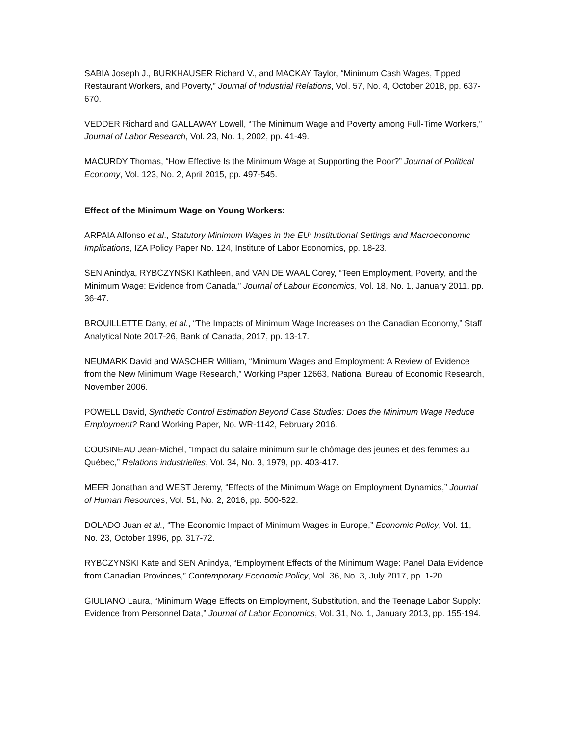SABIA Joseph J., BURKHAUSER Richard V., and MACKAY Taylor, “Minimum Cash Wages, Tipped Restaurant Workers, and Poverty,” Journal of Industrial Relations, Vol. 57, No. 4, October 2018, pp. 637-670.
VEDDER Richard and GALLAWAY Lowell, “The Minimum Wage and Poverty among Full-Time Workers,” Journal of Labor Research, Vol. 23, No. 1, 2002, pp. 41-49.
MACURDY Thomas, “How Effective Is the Minimum Wage at Supporting the Poor?” Journal of Political Economy, Vol. 123, No. 2, April 2015, pp. 497-545.
Effect of the Minimum Wage on Young Workers:
ARPAIA Alfonso et al., Statutory Minimum Wages in the EU: Institutional Settings and Macroeconomic Implications, IZA Policy Paper No. 124, Institute of Labor Economics, pp. 18-23.
SEN Anindya, RYBCZYNSKI Kathleen, and VAN DE WAAL Corey, “Teen Employment, Poverty, and the Minimum Wage: Evidence from Canada,” Journal of Labour Economics, Vol. 18, No. 1, January 2011, pp. 36-47.
BROUILLETTE Dany, et al., “The Impacts of Minimum Wage Increases on the Canadian Economy,” Staff Analytical Note 2017-26, Bank of Canada, 2017, pp. 13-17.
NEUMARK David and WASCHER William, “Minimum Wages and Employment: A Review of Evidence from the New Minimum Wage Research,” Working Paper 12663, National Bureau of Economic Research, November 2006.
POWELL David, Synthetic Control Estimation Beyond Case Studies: Does the Minimum Wage Reduce Employment? Rand Working Paper, No. WR-1142, February 2016.
COUSINEAU Jean-Michel, “Impact du salaire minimum sur le chômage des jeunes et des femmes au Québec,” Relations industrielles, Vol. 34, No. 3, 1979, pp. 403-417.
MEER Jonathan and WEST Jeremy, “Effects of the Minimum Wage on Employment Dynamics,” Journal of Human Resources, Vol. 51, No. 2, 2016, pp. 500-522.
DOLADO Juan et al., “The Economic Impact of Minimum Wages in Europe,” Economic Policy, Vol. 11, No. 23, October 1996, pp. 317-72.
RYBCZYNSKI Kate and SEN Anindya, “Employment Effects of the Minimum Wage: Panel Data Evidence from Canadian Provinces,” Contemporary Economic Policy, Vol. 36, No. 3, July 2017, pp. 1-20.
GIULIANO Laura, “Minimum Wage Effects on Employment, Substitution, and the Teenage Labor Supply: Evidence from Personnel Data,” Journal of Labor Economics, Vol. 31, No. 1, January 2013, pp. 155-194.